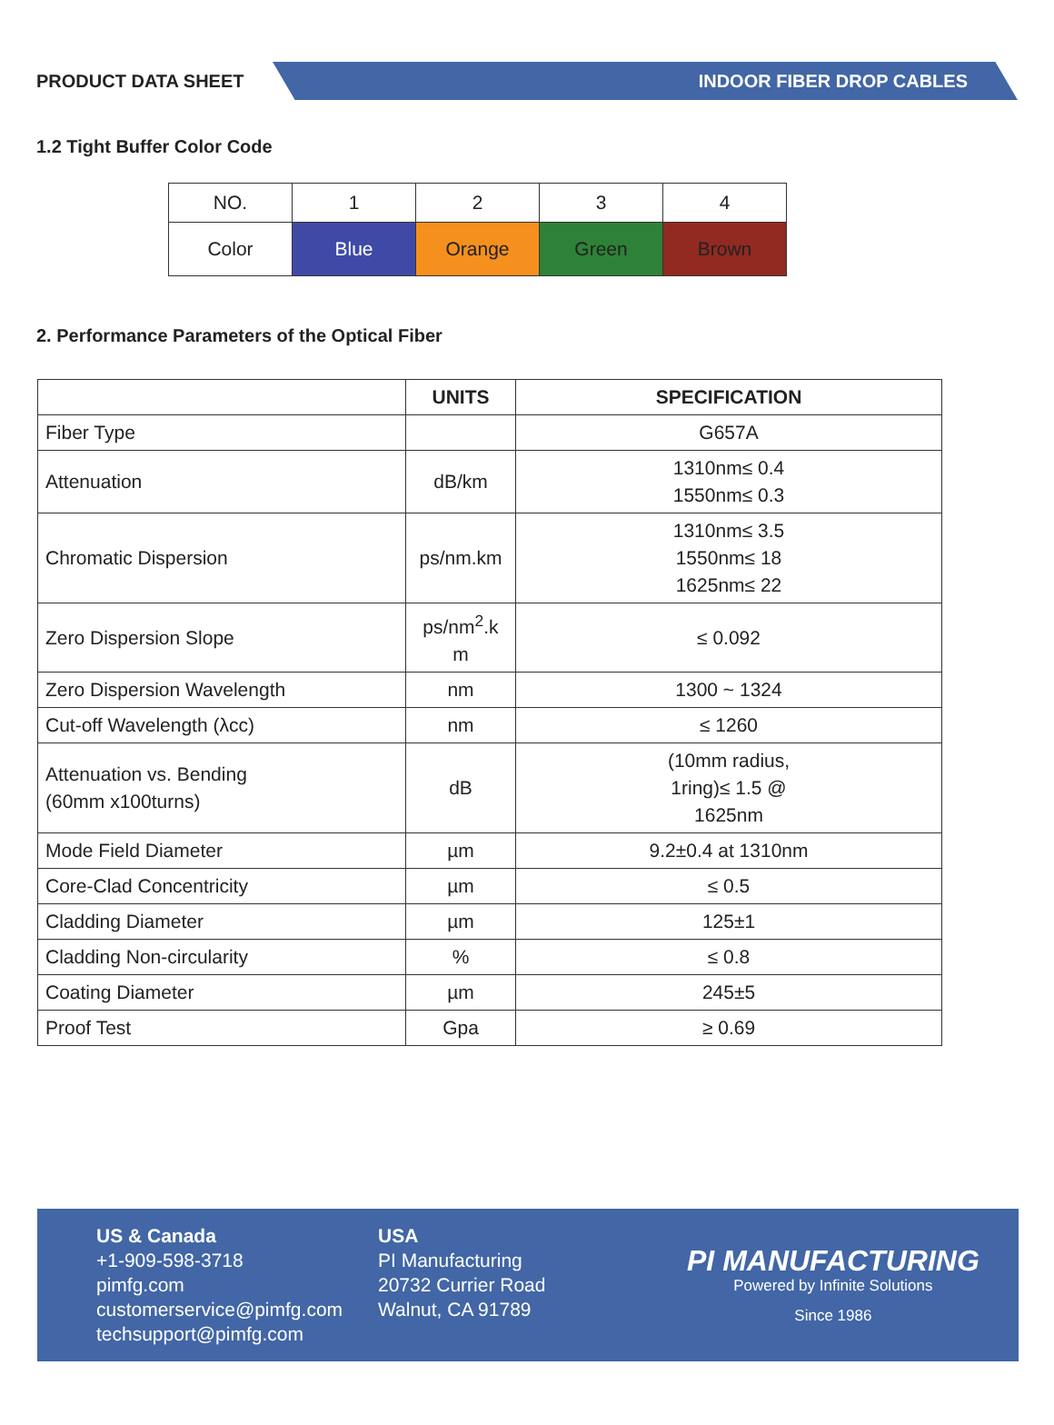PRODUCT DATA SHEET
INDOOR FIBER DROP CABLES
1.2 Tight Buffer Color Code
| NO. | 1 | 2 | 3 | 4 |
| Color | Blue | Orange | Green | Brown |
2. Performance Parameters of the Optical Fiber
| | UNITS | SPECIFICATION |
| --- | --- | --- |
| Fiber Type | | G657A |
| Attenuation | dB/km | 1310nm≤ 0.4 1550nm≤ 0.3 |
| Chromatic Dispersion | ps/nm.km | 1310nm≤ 3.5 1550nm≤ 18 1625nm≤ 22 |
| Zero Dispersion Slope | ps/nm<sup>2</sup>.k m | ≤ 0.092 |
| Zero Dispersion Wavelength | nm | 1300 ~ 1324 |
| Cut-off Wavelength (λcc) | nm | ≤ 1260 |
| Attenuation vs. Bending (60mm x100turns) | dB | (10mm radius, 1ring)≤ 1.5 @ 1625nm |
| Mode Field Diameter | µm | 9.2±0.4 at 1310nm |
| Core-Clad Concentricity | µm | ≤ 0.5 |
| Cladding Diameter | µm | 125±1 |
| Cladding Non-circularity | % | ≤ 0.8 |
| Coating Diameter | µm | 245±5 |
| Proof Test | Gpa | ≥ 0.69 |
US & Canada
+1-909-598-3718
pimfg.com
customerservice@pimfg.com
techsupport@pimfg.com
USA
PI Manufacturing
20732 Currier Road
Walnut, CA 91789
PI MANUFACTURING
Powered by Infinite Solutions
Since 1986